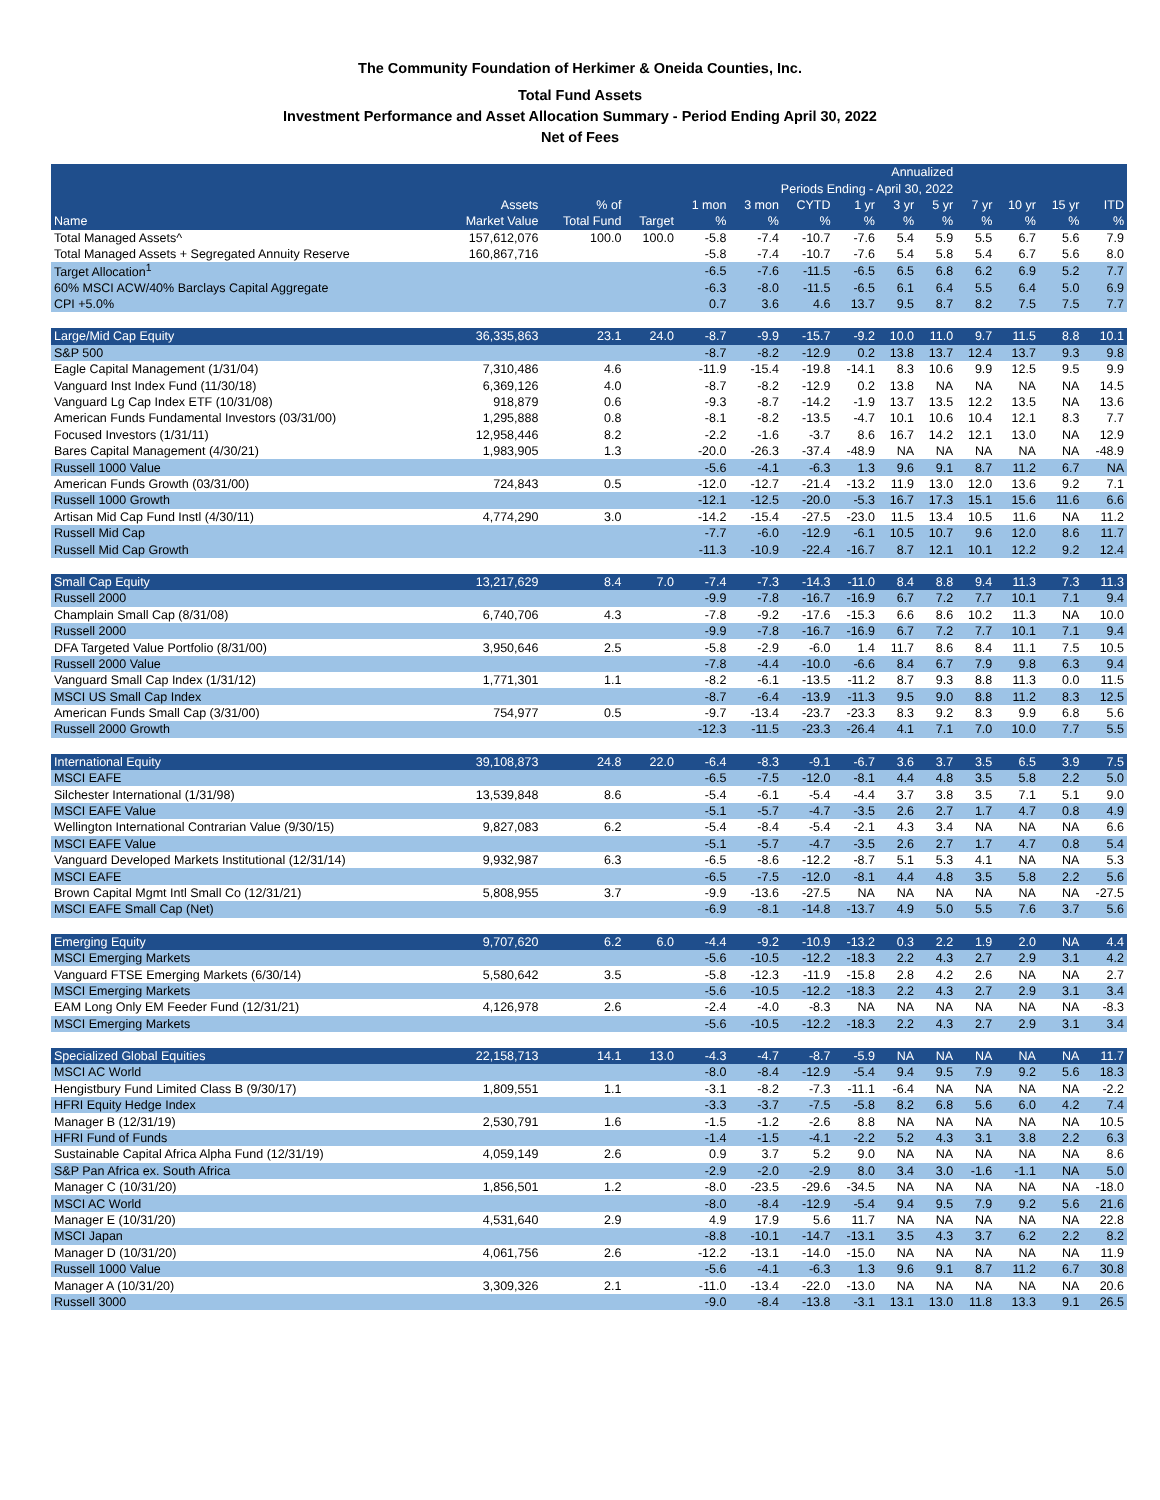The Community Foundation of Herkimer & Oneida Counties, Inc.
Total Fund Assets
Investment Performance and Asset Allocation Summary - Period Ending April 30, 2022
Net of Fees
| Annualized | | | | | | | | | | | | | |
| --- | --- | --- | --- | --- | --- | --- | --- | --- | --- | --- | --- | --- | --- |
| Periods Ending - April 30, 2022 | | | | | | | | | | | | | |
| | Assets | % of | | 1 mon | 3 mon | CYTD | 1 yr | 3 yr | 5 yr | 7 yr | 10 yr | 15 yr | ITD |
| Name | Market Value | Total Fund | Target | % | % | % | % | % | % | % | % | % | % |
| Total Managed Assets^ | 157,612,076 | 100.0 | 100.0 | -5.8 | -7.4 | -10.7 | -7.6 | 5.4 | 5.9 | 5.5 | 6.7 | 5.6 | 7.9 |
| Total Managed Assets + Segregated Annuity Reserve | 160,867,716 | | | -5.8 | -7.4 | -10.7 | -7.6 | 5.4 | 5.8 | 5.4 | 6.7 | 5.6 | 8.0 |
| Target Allocation<sup>1</sup> | | | | -6.5 | -7.6 | -11.5 | -6.5 | 6.5 | 6.8 | 6.2 | 6.9 | 5.2 | 7.7 |
| 60% MSCI ACW/40% Barclays Capital Aggregate | | | | -6.3 | -8.0 | -11.5 | -6.5 | 6.1 | 6.4 | 5.5 | 6.4 | 5.0 | 6.9 |
| CPI +5.0% | | | | 0.7 | 3.6 | 4.6 | 13.7 | 9.5 | 8.7 | 8.2 | 7.5 | 7.5 | 7.7 |
| Large/Mid Cap Equity | 36,335,863 | 23.1 | 24.0 | -8.7 | -9.9 | -15.7 | -9.2 | 10.0 | 11.0 | 9.7 | 11.5 | 8.8 | 10.1 |
| S&P 500 | | | | -8.7 | -8.2 | -12.9 | 0.2 | 13.8 | 13.7 | 12.4 | 13.7 | 9.3 | 9.8 |
| Eagle Capital Management (1/31/04) | 7,310,486 | 4.6 | | -11.9 | -15.4 | -19.8 | -14.1 | 8.3 | 10.6 | 9.9 | 12.5 | 9.5 | 9.9 |
| Vanguard Inst Index Fund (11/30/18) | 6,369,126 | 4.0 | | -8.7 | -8.2 | -12.9 | 0.2 | 13.8 | NA | NA | NA | NA | 14.5 |
| Vanguard Lg Cap Index ETF (10/31/08) | 918,879 | 0.6 | | -9.3 | -8.7 | -14.2 | -1.9 | 13.7 | 13.5 | 12.2 | 13.5 | NA | 13.6 |
| American Funds Fundamental Investors (03/31/00) | 1,295,888 | 0.8 | | -8.1 | -8.2 | -13.5 | -4.7 | 10.1 | 10.6 | 10.4 | 12.1 | 8.3 | 7.7 |
| Focused Investors (1/31/11) | 12,958,446 | 8.2 | | -2.2 | -1.6 | -3.7 | 8.6 | 16.7 | 14.2 | 12.1 | 13.0 | NA | 12.9 |
| Bares Capital Management (4/30/21) | 1,983,905 | 1.3 | | -20.0 | -26.3 | -37.4 | -48.9 | NA | NA | NA | NA | NA | -48.9 |
| Russell 1000 Value | | | | -5.6 | -4.1 | -6.3 | 1.3 | 9.6 | 9.1 | 8.7 | 11.2 | 6.7 | NA |
| American Funds Growth (03/31/00) | 724,843 | 0.5 | | -12.0 | -12.7 | -21.4 | -13.2 | 11.9 | 13.0 | 12.0 | 13.6 | 9.2 | 7.1 |
| Russell 1000 Growth | | | | -12.1 | -12.5 | -20.0 | -5.3 | 16.7 | 17.3 | 15.1 | 15.6 | 11.6 | 6.6 |
| Artisan Mid Cap Fund Instl (4/30/11) | 4,774,290 | 3.0 | | -14.2 | -15.4 | -27.5 | -23.0 | 11.5 | 13.4 | 10.5 | 11.6 | NA | 11.2 |
| Russell Mid Cap | | | | -7.7 | -6.0 | -12.9 | -6.1 | 10.5 | 10.7 | 9.6 | 12.0 | 8.6 | 11.7 |
| Russell Mid Cap Growth | | | | -11.3 | -10.9 | -22.4 | -16.7 | 8.7 | 12.1 | 10.1 | 12.2 | 9.2 | 12.4 |
| Small Cap Equity | 13,217,629 | 8.4 | 7.0 | -7.4 | -7.3 | -14.3 | -11.0 | 8.4 | 8.8 | 9.4 | 11.3 | 7.3 | 11.3 |
| Russell 2000 | | | | -9.9 | -7.8 | -16.7 | -16.9 | 6.7 | 7.2 | 7.7 | 10.1 | 7.1 | 9.4 |
| Champlain Small Cap (8/31/08) | 6,740,706 | 4.3 | | -7.8 | -9.2 | -17.6 | -15.3 | 6.6 | 8.6 | 10.2 | 11.3 | NA | 10.0 |
| Russell 2000 | | | | -9.9 | -7.8 | -16.7 | -16.9 | 6.7 | 7.2 | 7.7 | 10.1 | 7.1 | 9.4 |
| DFA Targeted Value Portfolio (8/31/00) | 3,950,646 | 2.5 | | -5.8 | -2.9 | -6.0 | 1.4 | 11.7 | 8.6 | 8.4 | 11.1 | 7.5 | 10.5 |
| Russell 2000 Value | | | | -7.8 | -4.4 | -10.0 | -6.6 | 8.4 | 6.7 | 7.9 | 9.8 | 6.3 | 9.4 |
| Vanguard Small Cap Index (1/31/12) | 1,771,301 | 1.1 | | -8.2 | -6.1 | -13.5 | -11.2 | 8.7 | 9.3 | 8.8 | 11.3 | 0.0 | 11.5 |
| MSCI US Small Cap Index | | | | -8.7 | -6.4 | -13.9 | -11.3 | 9.5 | 9.0 | 8.8 | 11.2 | 8.3 | 12.5 |
| American Funds Small Cap (3/31/00) | 754,977 | 0.5 | | -9.7 | -13.4 | -23.7 | -23.3 | 8.3 | 9.2 | 8.3 | 9.9 | 6.8 | 5.6 |
| Russell 2000 Growth | | | | -12.3 | -11.5 | -23.3 | -26.4 | 4.1 | 7.1 | 7.0 | 10.0 | 7.7 | 5.5 |
| International Equity | 39,108,873 | 24.8 | 22.0 | -6.4 | -8.3 | -9.1 | -6.7 | 3.6 | 3.7 | 3.5 | 6.5 | 3.9 | 7.5 |
| MSCI EAFE | | | | -6.5 | -7.5 | -12.0 | -8.1 | 4.4 | 4.8 | 3.5 | 5.8 | 2.2 | 5.0 |
| Silchester International (1/31/98) | 13,539,848 | 8.6 | | -5.4 | -6.1 | -5.4 | -4.4 | 3.7 | 3.8 | 3.5 | 7.1 | 5.1 | 9.0 |
| MSCI EAFE Value | | | | -5.1 | -5.7 | -4.7 | -3.5 | 2.6 | 2.7 | 1.7 | 4.7 | 0.8 | 4.9 |
| Wellington International Contrarian Value (9/30/15) | 9,827,083 | 6.2 | | -5.4 | -8.4 | -5.4 | -2.1 | 4.3 | 3.4 | NA | NA | NA | 6.6 |
| MSCI EAFE Value | | | | -5.1 | -5.7 | -4.7 | -3.5 | 2.6 | 2.7 | 1.7 | 4.7 | 0.8 | 5.4 |
| Vanguard Developed Markets Institutional (12/31/14) | 9,932,987 | 6.3 | | -6.5 | -8.6 | -12.2 | -8.7 | 5.1 | 5.3 | 4.1 | NA | NA | 5.3 |
| MSCI EAFE | | | | -6.5 | -7.5 | -12.0 | -8.1 | 4.4 | 4.8 | 3.5 | 5.8 | 2.2 | 5.6 |
| Brown Capital Mgmt Intl Small Co (12/31/21) | 5,808,955 | 3.7 | | -9.9 | -13.6 | -27.5 | NA | NA | NA | NA | NA | NA | -27.5 |
| MSCI EAFE Small Cap (Net) | | | | -6.9 | -8.1 | -14.8 | -13.7 | 4.9 | 5.0 | 5.5 | 7.6 | 3.7 | 5.6 |
| Emerging Equity | 9,707,620 | 6.2 | 6.0 | -4.4 | -9.2 | -10.9 | -13.2 | 0.3 | 2.2 | 1.9 | 2.0 | NA | 4.4 |
| MSCI Emerging Markets | | | | -5.6 | -10.5 | -12.2 | -18.3 | 2.2 | 4.3 | 2.7 | 2.9 | 3.1 | 4.2 |
| Vanguard FTSE Emerging Markets (6/30/14) | 5,580,642 | 3.5 | | -5.8 | -12.3 | -11.9 | -15.8 | 2.8 | 4.2 | 2.6 | NA | NA | 2.7 |
| MSCI Emerging Markets | | | | -5.6 | -10.5 | -12.2 | -18.3 | 2.2 | 4.3 | 2.7 | 2.9 | 3.1 | 3.4 |
| EAM Long Only EM Feeder Fund (12/31/21) | 4,126,978 | 2.6 | | -2.4 | -4.0 | -8.3 | NA | NA | NA | NA | NA | NA | -8.3 |
| MSCI Emerging Markets | | | | -5.6 | -10.5 | -12.2 | -18.3 | 2.2 | 4.3 | 2.7 | 2.9 | 3.1 | 3.4 |
| Specialized Global Equities | 22,158,713 | 14.1 | 13.0 | -4.3 | -4.7 | -8.7 | -5.9 | NA | NA | NA | NA | NA | 11.7 |
| MSCI AC World | | | | -8.0 | -8.4 | -12.9 | -5.4 | 9.4 | 9.5 | 7.9 | 9.2 | 5.6 | 18.3 |
| Hengistbury Fund Limited Class B (9/30/17) | 1,809,551 | 1.1 | | -3.1 | -8.2 | -7.3 | -11.1 | -6.4 | NA | NA | NA | NA | -2.2 |
| HFRI Equity Hedge Index | | | | -3.3 | -3.7 | -7.5 | -5.8 | 8.2 | 6.8 | 5.6 | 6.0 | 4.2 | 7.4 |
| Manager B (12/31/19) | 2,530,791 | 1.6 | | -1.5 | -1.2 | -2.6 | 8.8 | NA | NA | NA | NA | NA | 10.5 |
| HFRI Fund of Funds | | | | -1.4 | -1.5 | -4.1 | -2.2 | 5.2 | 4.3 | 3.1 | 3.8 | 2.2 | 6.3 |
| Sustainable Capital Africa Alpha Fund (12/31/19) | 4,059,149 | 2.6 | | 0.9 | 3.7 | 5.2 | 9.0 | NA | NA | NA | NA | NA | 8.6 |
| S&P Pan Africa ex. South Africa | | | | -2.9 | -2.0 | -2.9 | 8.0 | 3.4 | 3.0 | -1.6 | -1.1 | NA | 5.0 |
| Manager C (10/31/20) | 1,856,501 | 1.2 | | -8.0 | -23.5 | -29.6 | -34.5 | NA | NA | NA | NA | NA | -18.0 |
| MSCI AC World | | | | -8.0 | -8.4 | -12.9 | -5.4 | 9.4 | 9.5 | 7.9 | 9.2 | 5.6 | 21.6 |
| Manager E (10/31/20) | 4,531,640 | 2.9 | | 4.9 | 17.9 | 5.6 | 11.7 | NA | NA | NA | NA | NA | 22.8 |
| MSCI Japan | | | | -8.8 | -10.1 | -14.7 | -13.1 | 3.5 | 4.3 | 3.7 | 6.2 | 2.2 | 8.2 |
| Manager D (10/31/20) | 4,061,756 | 2.6 | | -12.2 | -13.1 | -14.0 | -15.0 | NA | NA | NA | NA | NA | 11.9 |
| Russell 1000 Value | | | | -5.6 | -4.1 | -6.3 | 1.3 | 9.6 | 9.1 | 8.7 | 11.2 | 6.7 | 30.8 |
| Manager A (10/31/20) | 3,309,326 | 2.1 | | -11.0 | -13.4 | -22.0 | -13.0 | NA | NA | NA | NA | NA | 20.6 |
| Russell 3000 | | | | -9.0 | -8.4 | -13.8 | -3.1 | 13.1 | 13.0 | 11.8 | 13.3 | 9.1 | 26.5 |